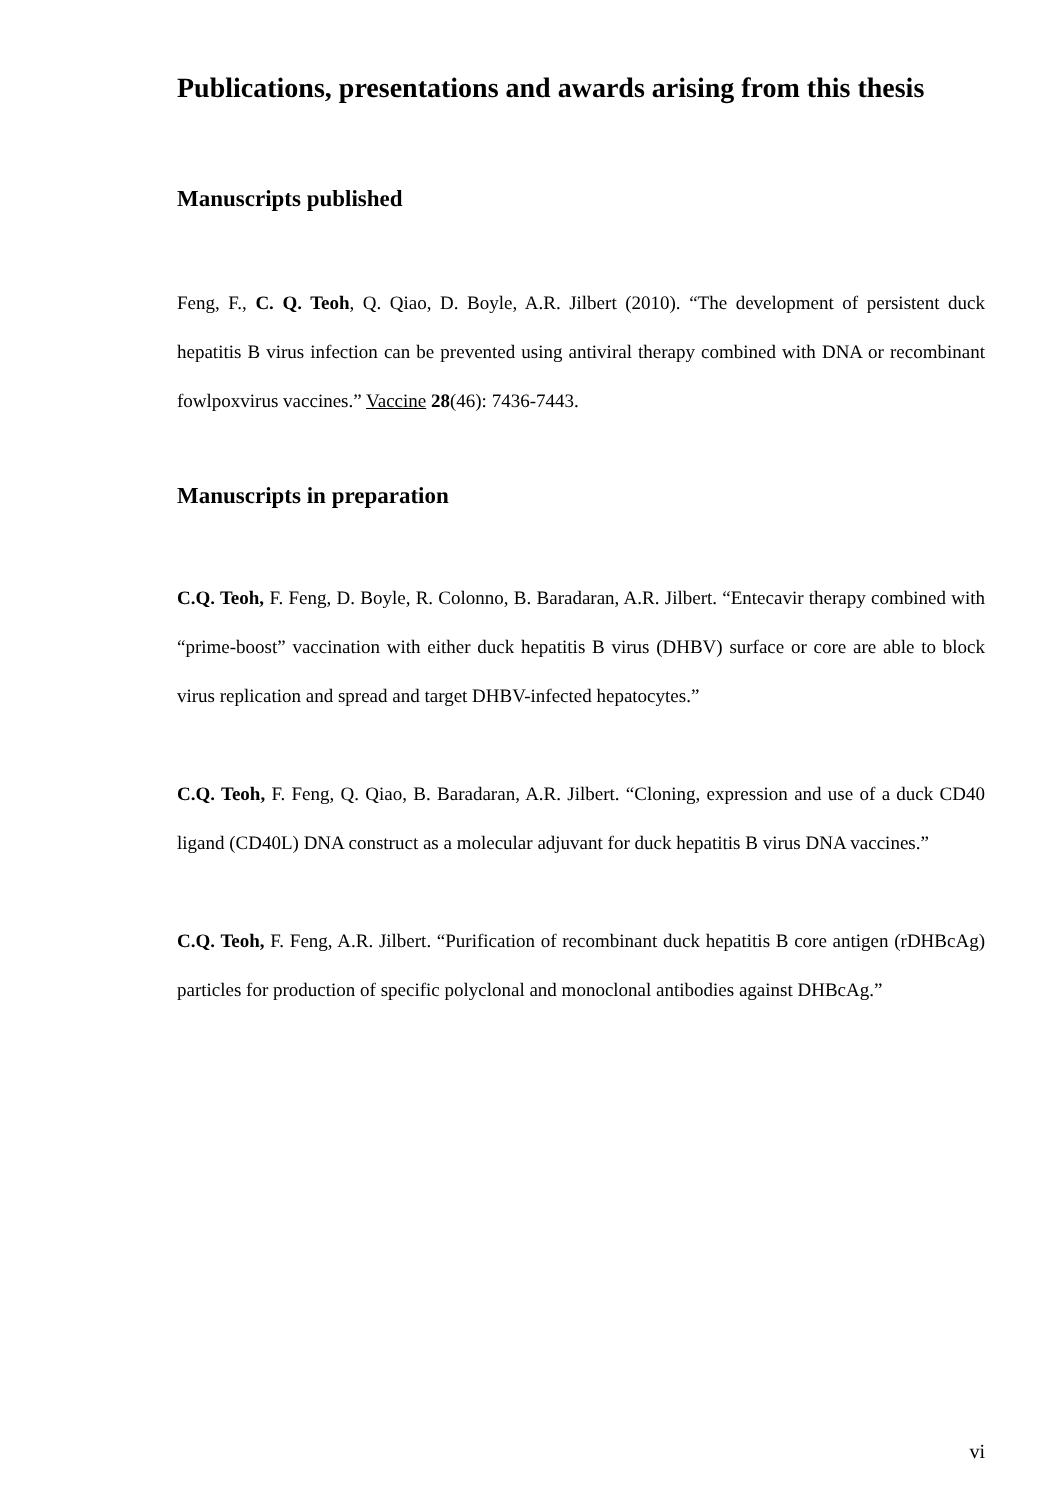Publications, presentations and awards arising from this thesis
Manuscripts published
Feng, F., C. Q. Teoh, Q. Qiao, D. Boyle, A.R. Jilbert (2010). “The development of persistent duck hepatitis B virus infection can be prevented using antiviral therapy combined with DNA or recombinant fowlpoxvirus vaccines.” Vaccine 28(46): 7436-7443.
Manuscripts in preparation
C.Q. Teoh, F. Feng, D. Boyle, R. Colonno, B. Baradaran, A.R. Jilbert. “Entecavir therapy combined with “prime-boost” vaccination with either duck hepatitis B virus (DHBV) surface or core are able to block virus replication and spread and target DHBV-infected hepatocytes.”
C.Q. Teoh, F. Feng, Q. Qiao, B. Baradaran, A.R. Jilbert. “Cloning, expression and use of a duck CD40 ligand (CD40L) DNA construct as a molecular adjuvant for duck hepatitis B virus DNA vaccines.”
C.Q. Teoh, F. Feng, A.R. Jilbert. “Purification of recombinant duck hepatitis B core antigen (rDHBcAg) particles for production of specific polyclonal and monoclonal antibodies against DHBcAg.”
vi